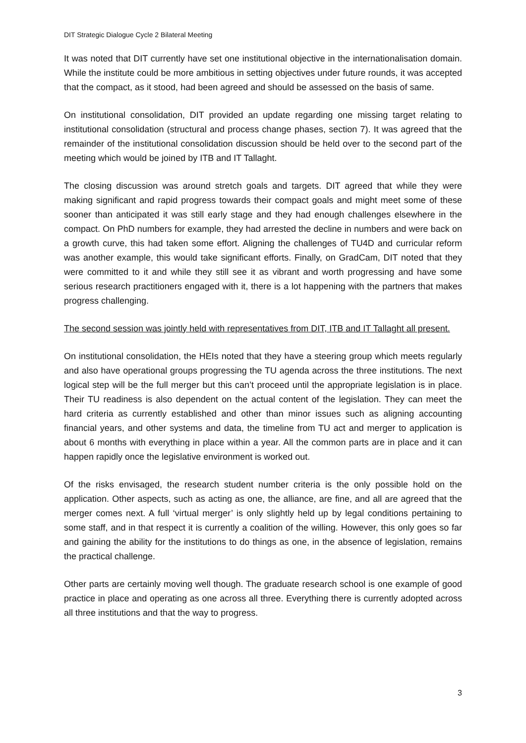DIT Strategic Dialogue Cycle 2 Bilateral Meeting
It was noted that DIT currently have set one institutional objective in the internationalisation domain. While the institute could be more ambitious in setting objectives under future rounds, it was accepted that the compact, as it stood, had been agreed and should be assessed on the basis of same.
On institutional consolidation, DIT provided an update regarding one missing target relating to institutional consolidation (structural and process change phases, section 7). It was agreed that the remainder of the institutional consolidation discussion should be held over to the second part of the meeting which would be joined by ITB and IT Tallaght.
The closing discussion was around stretch goals and targets. DIT agreed that while they were making significant and rapid progress towards their compact goals and might meet some of these sooner than anticipated it was still early stage and they had enough challenges elsewhere in the compact. On PhD numbers for example, they had arrested the decline in numbers and were back on a growth curve, this had taken some effort. Aligning the challenges of TU4D and curricular reform was another example, this would take significant efforts. Finally, on GradCam, DIT noted that they were committed to it and while they still see it as vibrant and worth progressing and have some serious research practitioners engaged with it, there is a lot happening with the partners that makes progress challenging.
The second session was jointly held with representatives from DIT, ITB and IT Tallaght all present.
On institutional consolidation, the HEIs noted that they have a steering group which meets regularly and also have operational groups progressing the TU agenda across the three institutions. The next logical step will be the full merger but this can’t proceed until the appropriate legislation is in place. Their TU readiness is also dependent on the actual content of the legislation. They can meet the hard criteria as currently established and other than minor issues such as aligning accounting financial years, and other systems and data, the timeline from TU act and merger to application is about 6 months with everything in place within a year. All the common parts are in place and it can happen rapidly once the legislative environment is worked out.
Of the risks envisaged, the research student number criteria is the only possible hold on the application. Other aspects, such as acting as one, the alliance, are fine, and all are agreed that the merger comes next. A full ‘virtual merger’ is only slightly held up by legal conditions pertaining to some staff, and in that respect it is currently a coalition of the willing. However, this only goes so far and gaining the ability for the institutions to do things as one, in the absence of legislation, remains the practical challenge.
Other parts are certainly moving well though. The graduate research school is one example of good practice in place and operating as one across all three. Everything there is currently adopted across all three institutions and that the way to progress.
3